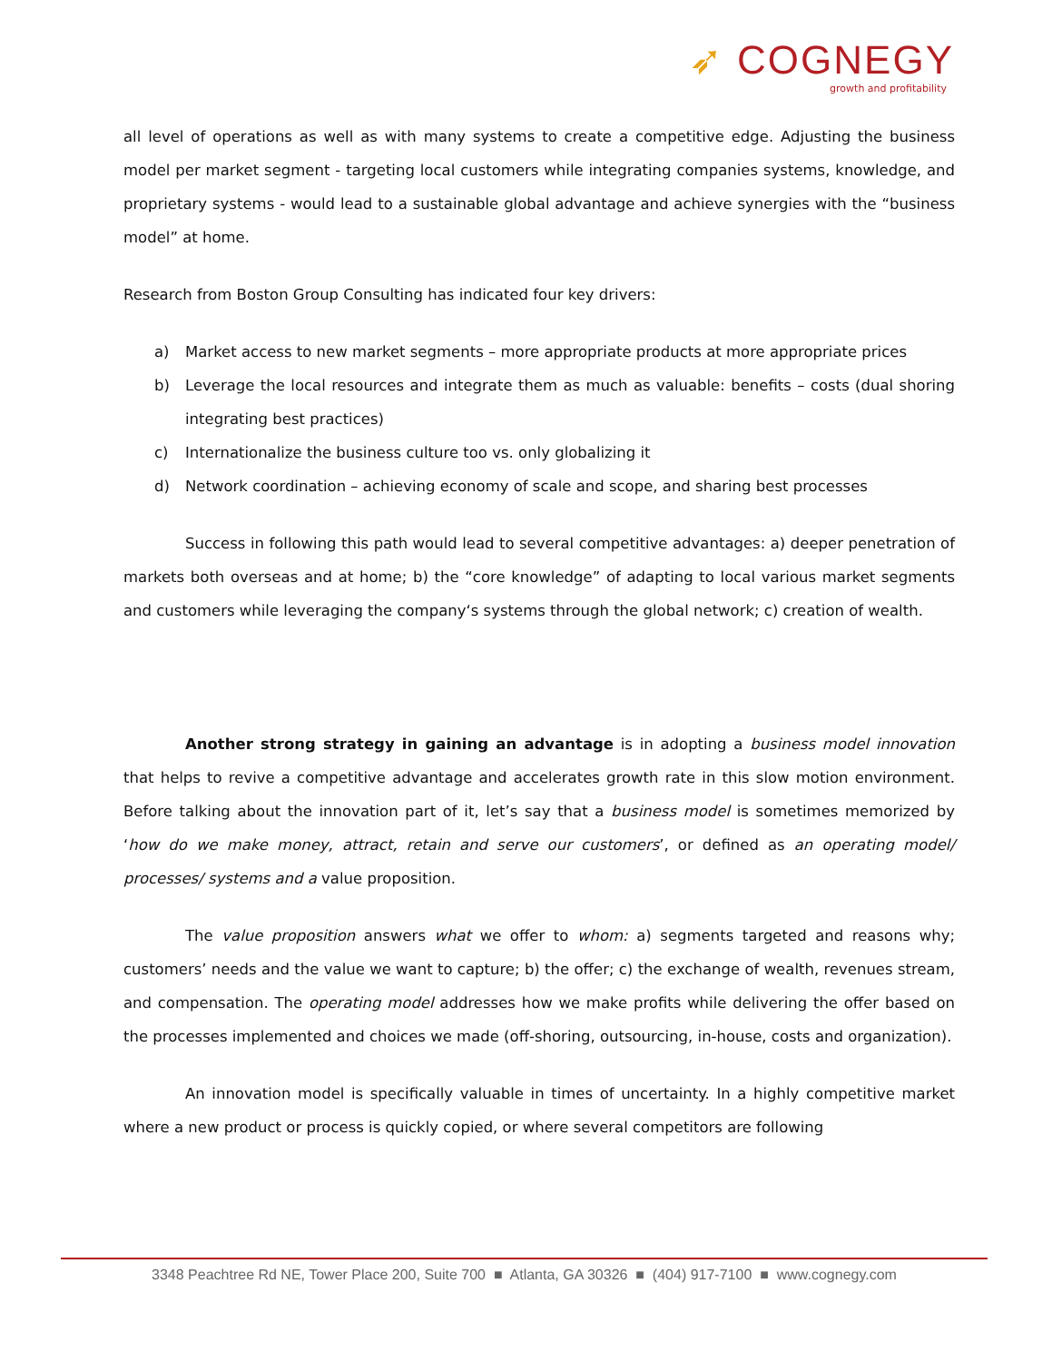➶ COGNEGY
growth and profitability
all level of operations as well as with many systems to create a competitive edge. Adjusting the business model per market segment - targeting local customers while integrating companies systems, knowledge, and proprietary systems - would lead to a sustainable global advantage and achieve synergies with the “business model” at home.
Research from Boston Group Consulting has indicated four key drivers:
a) Market access to new market segments – more appropriate products at more appropriate prices
b) Leverage the local resources and integrate them as much as valuable: benefits – costs (dual shoring integrating best practices)
c) Internationalize the business culture too vs. only globalizing it
d) Network coordination – achieving economy of scale and scope, and sharing best processes
Success in following this path would lead to several competitive advantages: a) deeper penetration of markets both overseas and at home; b) the “core knowledge” of adapting to local various market segments and customers while leveraging the company‘s systems through the global network; c) creation of wealth.
Another strong strategy in gaining an advantage is in adopting a business model innovation that helps to revive a competitive advantage and accelerates growth rate in this slow motion environment. Before talking about the innovation part of it, let’s say that a business model is sometimes memorized by ‘how do we make money, attract, retain and serve our customers’, or defined as an operating model/ processes/ systems and a value proposition.
The value proposition answers what we offer to whom: a) segments targeted and reasons why; customers’ needs and the value we want to capture; b) the offer; c) the exchange of wealth, revenues stream, and compensation. The operating model addresses how we make profits while delivering the offer based on the processes implemented and choices we made (off-shoring, outsourcing, in-house, costs and organization).
An innovation model is specifically valuable in times of uncertainty. In a highly competitive market where a new product or process is quickly copied, or where several competitors are following
3348 Peachtree Rd NE, Tower Place 200, Suite 700 ■ Atlanta, GA 30326 ■ (404) 917-7100 ■ www.cognegy.com